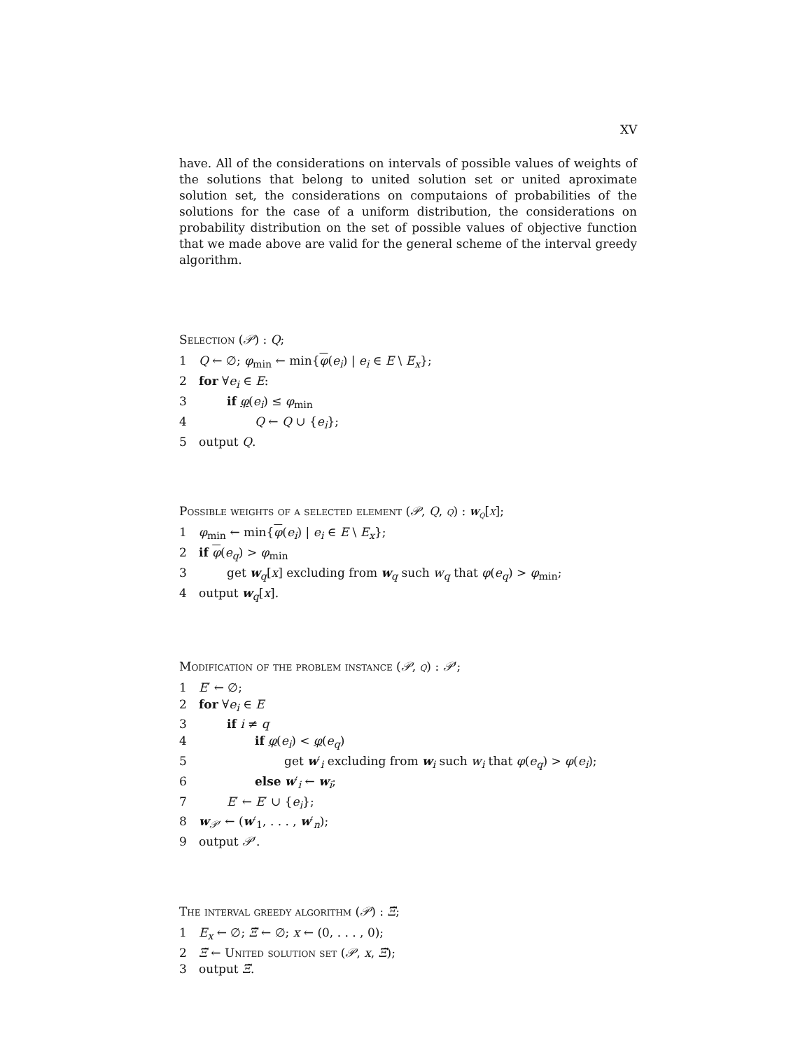XV
have. All of the considerations on intervals of possible values of weights of the solutions that belong to united solution set or united aproximate solution set, the considerations on computaions of probabilities of the solutions for the case of a uniform distribution, the considerations on probability distribution on the set of possible values of objective function that we made above are valid for the general scheme of the interval greedy algorithm.
Selection (𝒫) : Q;
1 Q ← ∅; φ<sub>min</sub> ← min{φ(e<sub>i</sub>) | e<sub>i</sub> ∈ E \ E<sub>x</sub>};
2 for ∀e<sub>i</sub> ∈ E:
3 if φ(e<sub>i</sub>) ≤ φ<sub>min</sub>
4 Q ← Q ∪ {e<sub>i</sub>};
5 output Q.
Possible weights of a selected element (𝒫, Q, q) : w<sub>q</sub>[x];
1 φ<sub>min</sub> ← min{φ(e<sub>i</sub>) | e<sub>i</sub> ∈ E \ E<sub>x</sub>};
2 if φ(e<sub>q</sub>) > φ<sub>min</sub>
3 get w<sub>q</sub>[x] excluding from w<sub>q</sub> such w<sub>q</sub> that φ(e<sub>q</sub>) > φ<sub>min</sub>;
4 output w<sub>q</sub>[x].
Modification of the problem instance (𝒫, q) : 𝒫′;
1 E′ ← ∅;
2 for ∀e<sub>i</sub> ∈ E
3 if i ≠ q
4 if φ(e<sub>i</sub>) < φ(e<sub>q</sub>)
5 get w′<sub>i</sub> excluding from w<sub>i</sub> such w<sub>i</sub> that φ(e<sub>q</sub>) > φ(e<sub>i</sub>);
6 else w′<sub>i</sub> ← w<sub>i</sub>;
7 E′ ← E′ ∪ {e<sub>i</sub>};
8 w<sub>𝒫′</sub> ← (w′<sub>1</sub>, . . . , w′<sub>n</sub>);
9 output 𝒫′.
The interval greedy algorithm (𝒫) : Ξ̃;
1 E<sub>x</sub> ← ∅; Ξ̃ ← ∅; x ← (0, . . . , 0);
2 Ξ̃ ← United solution set (𝒫, x, Ξ̃);
3 output Ξ̃.